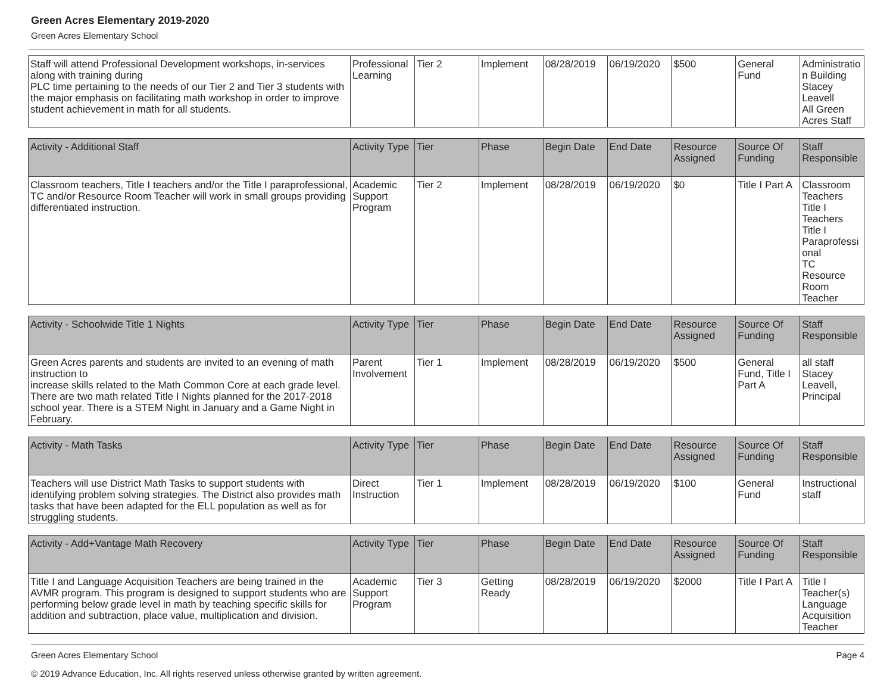Green Acres Elementary 2019-2020
Green Acres Elementary School
| Staff will attend Professional Development workshops, in-services along with training during PLC time pertaining to the needs of our Tier 2 and Tier 3 students with the major emphasis on facilitating math workshop in order to improve student achievement in math for all students. | Professional Learning | Tier 2 | Implement | 08/28/2019 | 06/19/2020 | $500 | General Fund | Administration Building Stacey Leavell All Green Acres Staff |
| Activity - Additional Staff | Activity Type | Tier | Phase | Begin Date | End Date | Resource Assigned | Source Of Funding | Staff Responsible |
| --- | --- | --- | --- | --- | --- | --- | --- | --- |
| Classroom teachers, Title I teachers and/or the Title I paraprofessional, TC and/or Resource Room Teacher will work in small groups providing differentiated instruction. | Academic Support Program | Tier 2 | Implement | 08/28/2019 | 06/19/2020 | $0 | Title I Part A | Classroom Teachers Title I Teachers Title I Paraprofessional TC Resource Room Teacher |
| Activity - Schoolwide Title 1 Nights | Activity Type | Tier | Phase | Begin Date | End Date | Resource Assigned | Source Of Funding | Staff Responsible |
| --- | --- | --- | --- | --- | --- | --- | --- | --- |
| Green Acres parents and students are invited to an evening of math instruction to increase skills related to the Math Common Core at each grade level. There are two math related Title I Nights planned for the 2017-2018 school year. There is a STEM Night in January and a Game Night in February. | Parent Involvement | Tier 1 | Implement | 08/28/2019 | 06/19/2020 | $500 | General Fund, Title I Part A | all staff Stacey Leavell, Principal |
| Activity - Math Tasks | Activity Type | Tier | Phase | Begin Date | End Date | Resource Assigned | Source Of Funding | Staff Responsible |
| --- | --- | --- | --- | --- | --- | --- | --- | --- |
| Teachers will use District Math Tasks to support students with identifying problem solving strategies. The District also provides math tasks that have been adapted for the ELL population as well as for struggling students. | Direct Instruction | Tier 1 | Implement | 08/28/2019 | 06/19/2020 | $100 | General Fund | Instructional staff |
| Activity - Add+Vantage Math Recovery | Activity Type | Tier | Phase | Begin Date | End Date | Resource Assigned | Source Of Funding | Staff Responsible |
| --- | --- | --- | --- | --- | --- | --- | --- | --- |
| Title I and Language Acquisition Teachers are being trained in the AVMR program. This program is designed to support students who are performing below grade level in math by teaching specific skills for addition and subtraction, place value, multiplication and division. | Academic Support Program | Tier 3 | Getting Ready | 08/28/2019 | 06/19/2020 | $2000 | Title I Part A | Title I Teacher(s) Language Acquisition Teacher |
Green Acres Elementary School Page 4
© 2019 Advance Education, Inc. All rights reserved unless otherwise granted by written agreement.